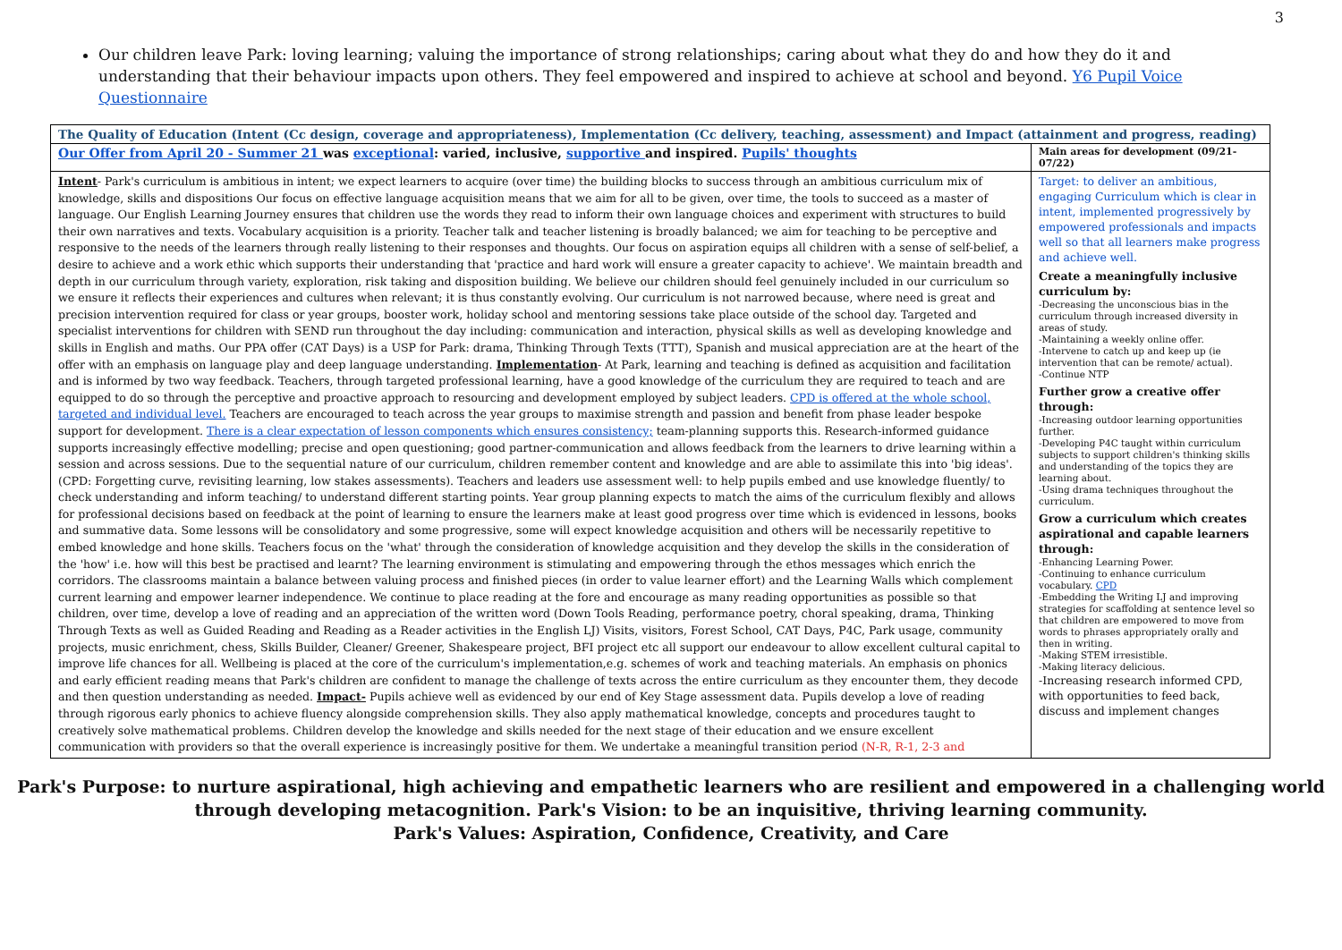3
Our children leave Park: loving learning; valuing the importance of strong relationships; caring about what they do and how they do it and understanding that their behaviour impacts upon others. They feel empowered and inspired to achieve at school and beyond. Y6 Pupil Voice Questionnaire
| The Quality of Education (Intent (Cc design, coverage and appropriateness), Implementation (Cc delivery, teaching, assessment) and Impact (attainment and progress, reading) | |
| Our Offer from April 20 - Summer 21 was exceptional : varied, inclusive, supportive and inspired. Pupils' thoughts | Main areas for development (09/21-07/22) |
| Intent - Park's curriculum is ambitious in intent; we expect learners to acquire (over time) the building blocks to success through an ambitious curriculum mix of knowledge, skills and dispositions Our focus on effective language acquisition means that we aim for all to be given, over time, the tools to succeed as a master of language. Our English Learning Journey ensures that children use the words they read to inform their own language choices and experiment with structures to build their own narratives and texts. Vocabulary acquisition is a priority. Teacher talk and teacher listening is broadly balanced; we aim for teaching to be perceptive and responsive to the needs of the learners through really listening to their responses and thoughts. Our focus on aspiration equips all children with a sense of self-belief, a desire to achieve and a work ethic which supports their understanding that 'practice and hard work will ensure a greater capacity to achieve'. We maintain breadth and depth in our curriculum through variety, exploration, risk taking and disposition building. We believe our children should feel genuinely included in our curriculum so we ensure it reflects their experiences and cultures when relevant; it is thus constantly evolving. Our curriculum is not narrowed because, where need is great and precision intervention required for class or year groups, booster work, holiday school and mentoring sessions take place outside of the school day. Targeted and specialist interventions for children with SEND run throughout the day including: communication and interaction, physical skills as well as developing knowledge and skills in English and maths. Our PPA offer (CAT Days) is a USP for Park: drama, Thinking Through Texts (TTT), Spanish and musical appreciation are at the heart of the offer with an emphasis on language play and deep language understanding. Implementation - At Park, learning and teaching is defined as acquisition and facilitation and is informed by two way feedback. Teachers, through targeted professional learning, have a good knowledge of the curriculum they are required to teach and are equipped to do so through the perceptive and proactive approach to resourcing and development employed by subject leaders. CPD is offered at the whole school, targeted and individual level. Teachers are encouraged to teach across the year groups to maximise strength and passion and benefit from phase leader bespoke support for development. There is a clear expectation of lesson components which ensures consistency; team-planning supports this. Research-informed guidance supports increasingly effective modelling; precise and open questioning; good partner-communication and allows feedback from the learners to drive learning within a session and across sessions. Due to the sequential nature of our curriculum, children remember content and knowledge and are able to assimilate this into 'big ideas'. (CPD: Forgetting curve, revisiting learning, low stakes assessments). Teachers and leaders use assessment well: to help pupils embed and use knowledge fluently/ to check understanding and inform teaching/ to understand different starting points. Year group planning expects to match the aims of the curriculum flexibly and allows for professional decisions based on feedback at the point of learning to ensure the learners make at least good progress over time which is evidenced in lessons, books and summative data. Some lessons will be consolidatory and some progressive, some will expect knowledge acquisition and others will be necessarily repetitive to embed knowledge and hone skills. Teachers focus on the 'what' through the consideration of knowledge acquisition and they develop the skills in the consideration of the 'how' i.e. how will this best be practised and learnt? The learning environment is stimulating and empowering through the ethos messages which enrich the corridors. The classrooms maintain a balance between valuing process and finished pieces (in order to value learner effort) and the Learning Walls which complement current learning and empower learner independence. We continue to place reading at the fore and encourage as many reading opportunities as possible so that children, over time, develop a love of reading and an appreciation of the written word (Down Tools Reading, performance poetry, choral speaking, drama, Thinking Through Texts as well as Guided Reading and Reading as a Reader activities in the English LJ) Visits, visitors, Forest School, CAT Days, P4C, Park usage, community projects, music enrichment, chess, Skills Builder, Cleaner/ Greener, Shakespeare project, BFI project etc all support our endeavour to allow excellent cultural capital to improve life chances for all. Wellbeing is placed at the core of the curriculum's implementation,e.g. schemes of work and teaching materials. An emphasis on phonics and early efficient reading means that Park's children are confident to manage the challenge of texts across the entire curriculum as they encounter them, they decode and then question understanding as needed. Impact- Pupils achieve well as evidenced by our end of Key Stage assessment data. Pupils develop a love of reading through rigorous early phonics to achieve fluency alongside comprehension skills. They also apply mathematical knowledge, concepts and procedures taught to creatively solve mathematical problems. Children develop the knowledge and skills needed for the next stage of their education and we ensure excellent communication with providers so that the overall experience is increasingly positive for them. We undertake a meaningful transition period (N-R, R-1, 2-3 and | Target: to deliver an ambitious, engaging Curriculum which is clear in intent, implemented progressively by empowered professionals and impacts well so that all learners make progress and achieve well. Create a meaningfully inclusive curriculum by: -Decreasing the unconscious bias in the curriculum through increased diversity in areas of study. -Maintaining a weekly online offer. -Intervene to catch up and keep up (ie intervention that can be remote/ actual). -Continue NTP Further grow a creative offer through: -Increasing outdoor learning opportunities further. -Developing P4C taught within curriculum subjects to support children's thinking skills and understanding of the topics they are learning about. -Using drama techniques throughout the curriculum. Grow a curriculum which creates aspirational and capable learners through: -Enhancing Learning Power. -Continuing to enhance curriculum vocabulary. CPD -Embedding the Writing LJ and improving strategies for scaffolding at sentence level so that children are empowered to move from words to phrases appropriately orally and then in writing. -Making STEM irresistible. -Making literacy delicious. -Increasing research informed CPD, with opportunities to feed back, discuss and implement changes |
Park's Purpose: to nurture aspirational, high achieving and empathetic learners who are resilient and empowered in a challenging world
through developing metacognition. Park's Vision: to be an inquisitive, thriving learning community.
Park's Values: Aspiration, Confidence, Creativity, and Care